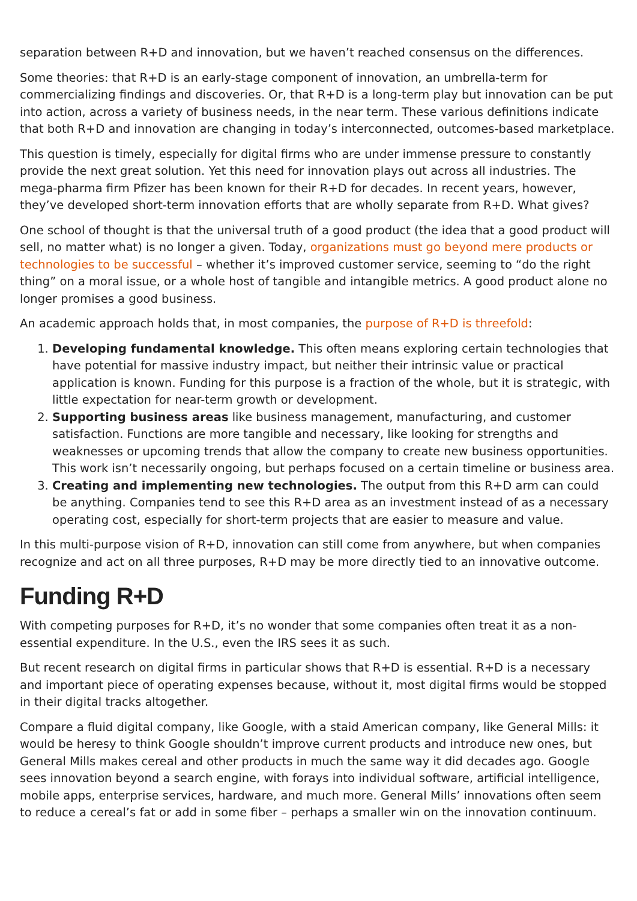separation between R+D and innovation, but we haven’t reached consensus on the differences.
Some theories: that R+D is an early-stage component of innovation, an umbrella-term for commercializing findings and discoveries. Or, that R+D is a long-term play but innovation can be put into action, across a variety of business needs, in the near term. These various definitions indicate that both R+D and innovation are changing in today’s interconnected, outcomes-based marketplace.
This question is timely, especially for digital firms who are under immense pressure to constantly provide the next great solution. Yet this need for innovation plays out across all industries. The mega-pharma firm Pfizer has been known for their R+D for decades. In recent years, however, they’ve developed short-term innovation efforts that are wholly separate from R+D. What gives?
One school of thought is that the universal truth of a good product (the idea that a good product will sell, no matter what) is no longer a given. Today, organizations must go beyond mere products or technologies to be successful – whether it’s improved customer service, seeming to “do the right thing” on a moral issue, or a whole host of tangible and intangible metrics. A good product alone no longer promises a good business.
An academic approach holds that, in most companies, the purpose of R+D is threefold:
1. Developing fundamental knowledge. This often means exploring certain technologies that have potential for massive industry impact, but neither their intrinsic value or practical application is known. Funding for this purpose is a fraction of the whole, but it is strategic, with little expectation for near-term growth or development.
2. Supporting business areas like business management, manufacturing, and customer satisfaction. Functions are more tangible and necessary, like looking for strengths and weaknesses or upcoming trends that allow the company to create new business opportunities. This work isn’t necessarily ongoing, but perhaps focused on a certain timeline or business area.
3. Creating and implementing new technologies. The output from this R+D arm can could be anything. Companies tend to see this R+D area as an investment instead of as a necessary operating cost, especially for short-term projects that are easier to measure and value.
In this multi-purpose vision of R+D, innovation can still come from anywhere, but when companies recognize and act on all three purposes, R+D may be more directly tied to an innovative outcome.
Funding R+D
With competing purposes for R+D, it’s no wonder that some companies often treat it as a non-essential expenditure. In the U.S., even the IRS sees it as such.
But recent research on digital firms in particular shows that R+D is essential. R+D is a necessary and important piece of operating expenses because, without it, most digital firms would be stopped in their digital tracks altogether.
Compare a fluid digital company, like Google, with a staid American company, like General Mills: it would be heresy to think Google shouldn’t improve current products and introduce new ones, but General Mills makes cereal and other products in much the same way it did decades ago. Google sees innovation beyond a search engine, with forays into individual software, artificial intelligence, mobile apps, enterprise services, hardware, and much more. General Mills’ innovations often seem to reduce a cereal’s fat or add in some fiber – perhaps a smaller win on the innovation continuum.